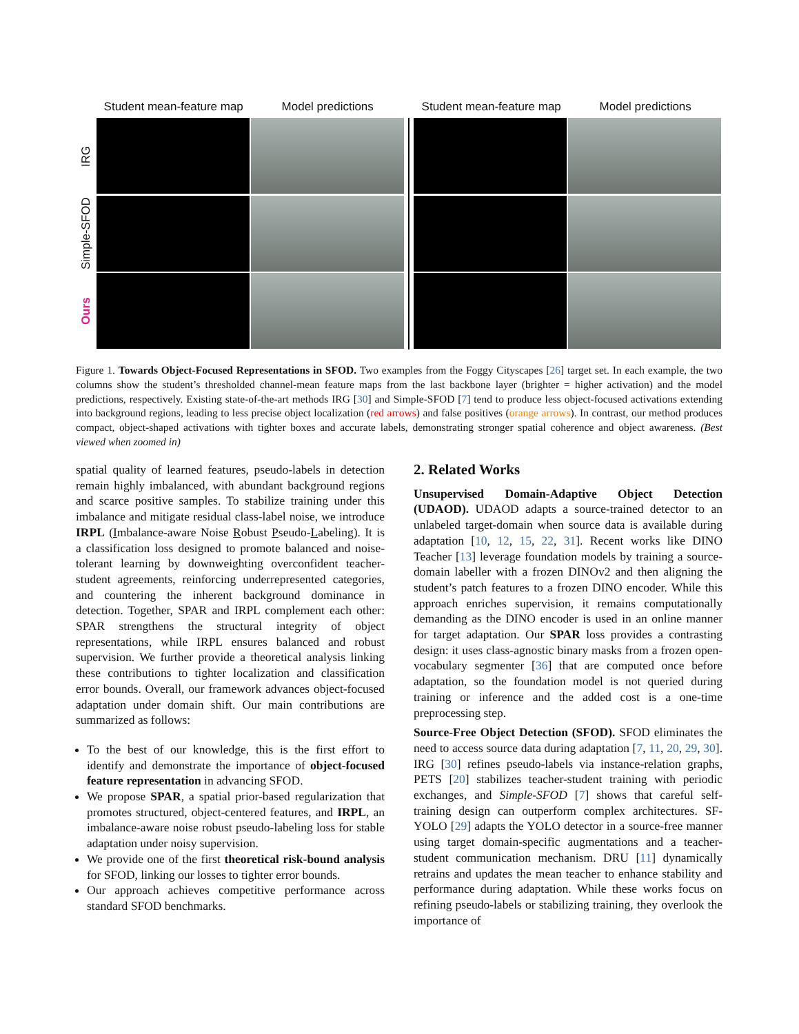Student mean-feature map
Model predictions Student mean-feature map
Model predictions
IRG
Simple-SFOD
Ours
Figure 1. Towards Object-Focused Representations in SFOD. Two examples from the Foggy Cityscapes [26] target set. In each example, the two columns show the student’s thresholded channel-mean feature maps from the last backbone layer (brighter = higher activation) and the model predictions, respectively. Existing state-of-the-art methods IRG [30] and Simple-SFOD [7] tend to produce less object-focused activations extending into background regions, leading to less precise object localization (red arrows) and false positives (orange arrows). In contrast, our method produces compact, object-shaped activations with tighter boxes and accurate labels, demonstrating stronger spatial coherence and object awareness. (Best viewed when zoomed in)
spatial quality of learned features, pseudo-labels in detection remain highly imbalanced, with abundant background regions and scarce positive samples. To stabilize training under this imbalance and mitigate residual class-label noise, we introduce IRPL (Imbalance-aware Noise Robust Pseudo-Labeling). It is a classification loss designed to promote balanced and noise-tolerant learning by downweighting overconfident teacher-student agreements, reinforcing underrepresented categories, and countering the inherent background dominance in detection. Together, SPAR and IRPL complement each other: SPAR strengthens the structural integrity of object representations, while IRPL ensures balanced and robust supervision. We further provide a theoretical analysis linking these contributions to tighter localization and classification error bounds. Overall, our framework advances object-focused adaptation under domain shift. Our main contributions are summarized as follows:
To the best of our knowledge, this is the first effort to identify and demonstrate the importance of object-focused feature representation in advancing SFOD.
We propose SPAR, a spatial prior-based regularization that promotes structured, object-centered features, and IRPL, an imbalance-aware noise robust pseudo-labeling loss for stable adaptation under noisy supervision.
We provide one of the first theoretical risk-bound analysis for SFOD, linking our losses to tighter error bounds.
Our approach achieves competitive performance across standard SFOD benchmarks.
2. Related Works
Unsupervised Domain-Adaptive Object Detection (UDAOD). UDAOD adapts a source-trained detector to an unlabeled target-domain when source data is available during adaptation [10, 12, 15, 22, 31]. Recent works like DINO Teacher [13] leverage foundation models by training a source-domain labeller with a frozen DINOv2 and then aligning the student’s patch features to a frozen DINO encoder. While this approach enriches supervision, it remains computationally demanding as the DINO encoder is used in an online manner for target adaptation. Our SPAR loss provides a contrasting design: it uses class-agnostic binary masks from a frozen open-vocabulary segmenter [36] that are computed once before adaptation, so the foundation model is not queried during training or inference and the added cost is a one-time preprocessing step.
Source-Free Object Detection (SFOD). SFOD eliminates the need to access source data during adaptation [7, 11, 20, 29, 30]. IRG [30] refines pseudo-labels via instance-relation graphs, PETS [20] stabilizes teacher-student training with periodic exchanges, and Simple-SFOD [7] shows that careful self-training design can outperform complex architectures. SF-YOLO [29] adapts the YOLO detector in a source-free manner using target domain-specific augmentations and a teacher-student communication mechanism. DRU [11] dynamically retrains and updates the mean teacher to enhance stability and performance during adaptation. While these works focus on refining pseudo-labels or stabilizing training, they overlook the importance of